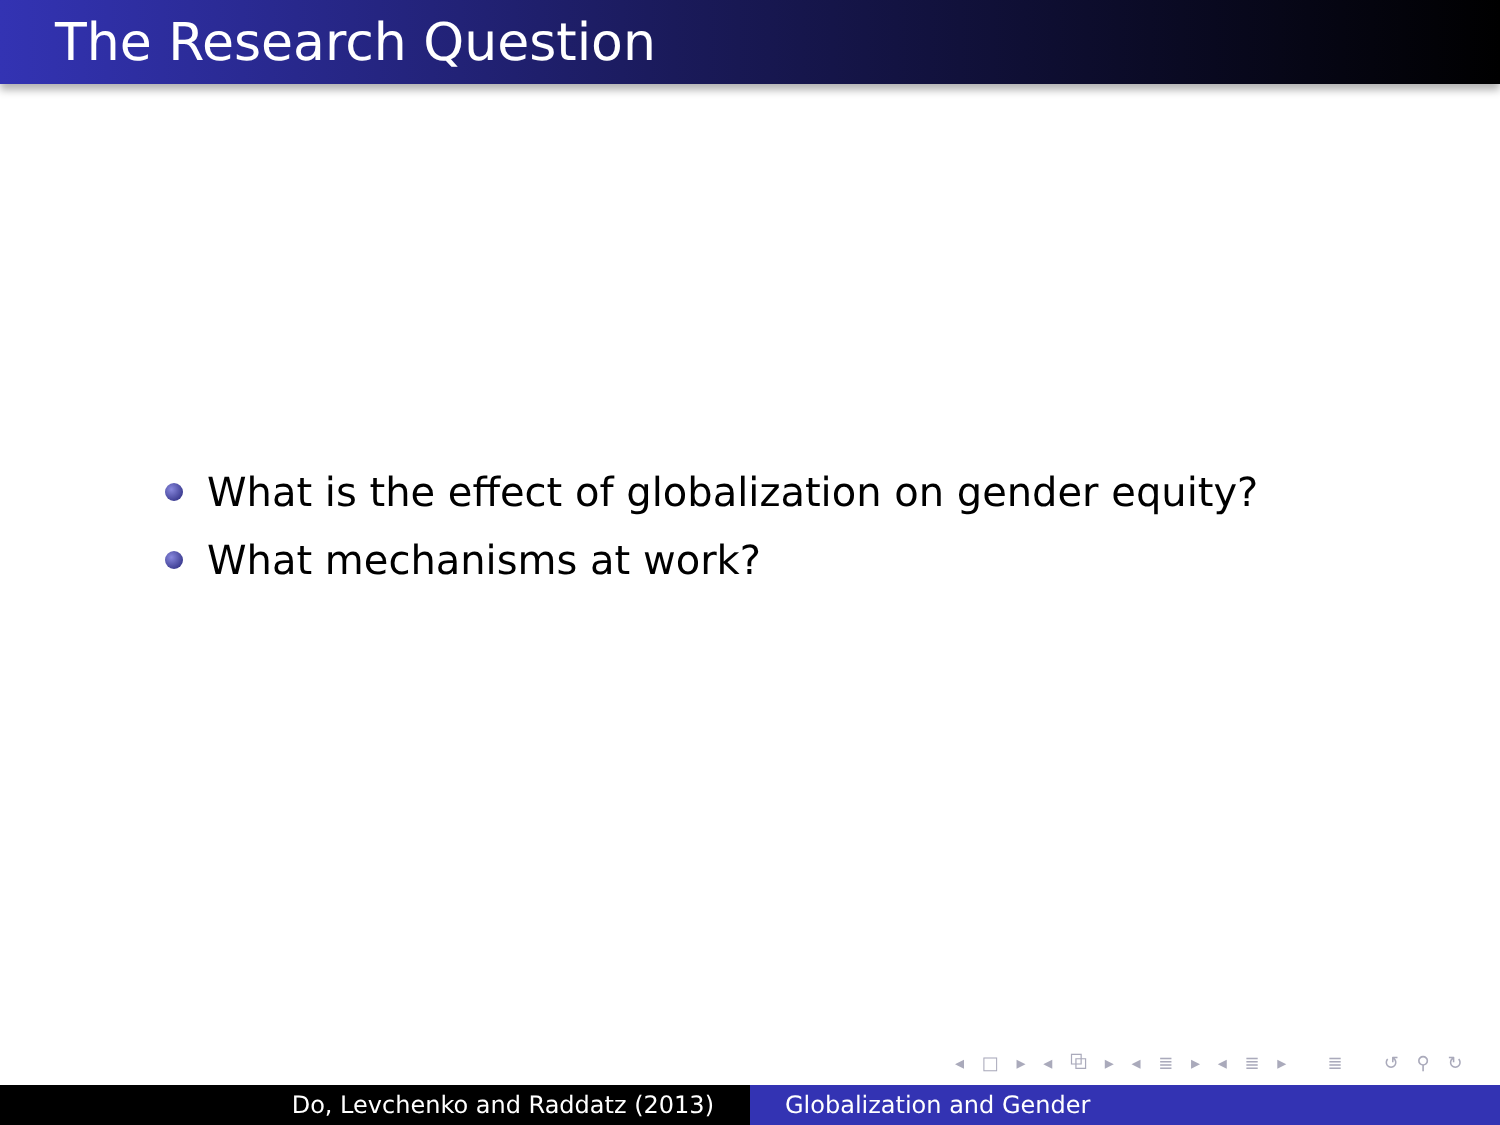The Research Question
What is the effect of globalization on gender equity?
What mechanisms at work?
◂ □ ▸ ◂ ⧉ ▸ ◂ ≣ ▸ ◂ ≣ ▸ ≣ ↺ ⚲ ↻
Do, Levchenko and Raddatz (2013) Globalization and Gender